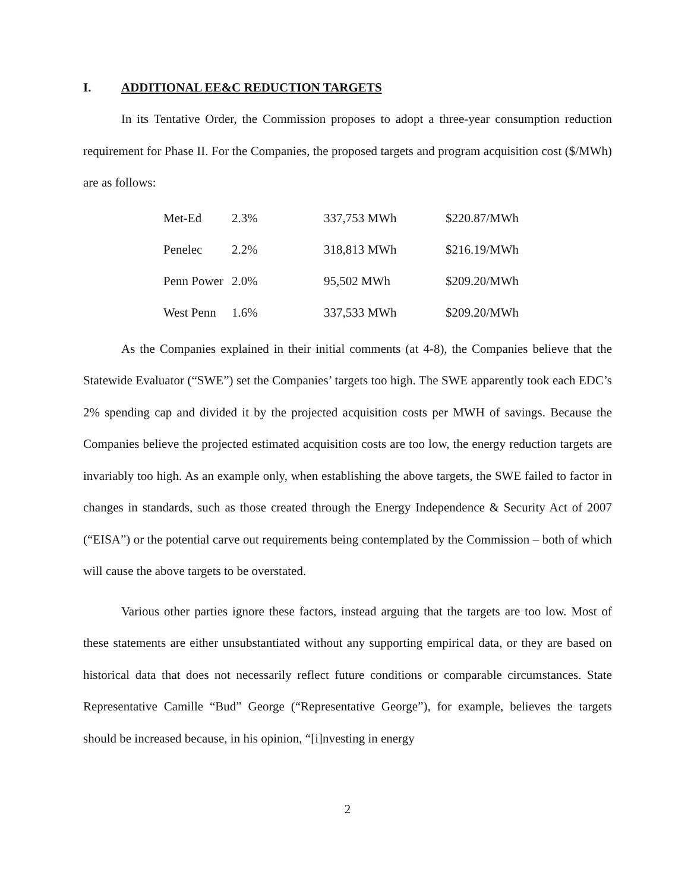I. ADDITIONAL EE&C REDUCTION TARGETS
In its Tentative Order, the Commission proposes to adopt a three-year consumption reduction requirement for Phase II. For the Companies, the proposed targets and program acquisition cost ($/MWh) are as follows:
| Met-Ed | 2.3% | 337,753 MWh | $220.87/MWh |
| Penelec | 2.2% | 318,813 MWh | $216.19/MWh |
| Penn Power | 2.0% | 95,502 MWh | $209.20/MWh |
| West Penn | 1.6% | 337,533 MWh | $209.20/MWh |
As the Companies explained in their initial comments (at 4-8), the Companies believe that the Statewide Evaluator (“SWE”) set the Companies’ targets too high. The SWE apparently took each EDC’s 2% spending cap and divided it by the projected acquisition costs per MWH of savings. Because the Companies believe the projected estimated acquisition costs are too low, the energy reduction targets are invariably too high. As an example only, when establishing the above targets, the SWE failed to factor in changes in standards, such as those created through the Energy Independence & Security Act of 2007 (“EISA”) or the potential carve out requirements being contemplated by the Commission – both of which will cause the above targets to be overstated.
Various other parties ignore these factors, instead arguing that the targets are too low. Most of these statements are either unsubstantiated without any supporting empirical data, or they are based on historical data that does not necessarily reflect future conditions or comparable circumstances. State Representative Camille “Bud” George (“Representative George”), for example, believes the targets should be increased because, in his opinion, “[i]nvesting in energy
2